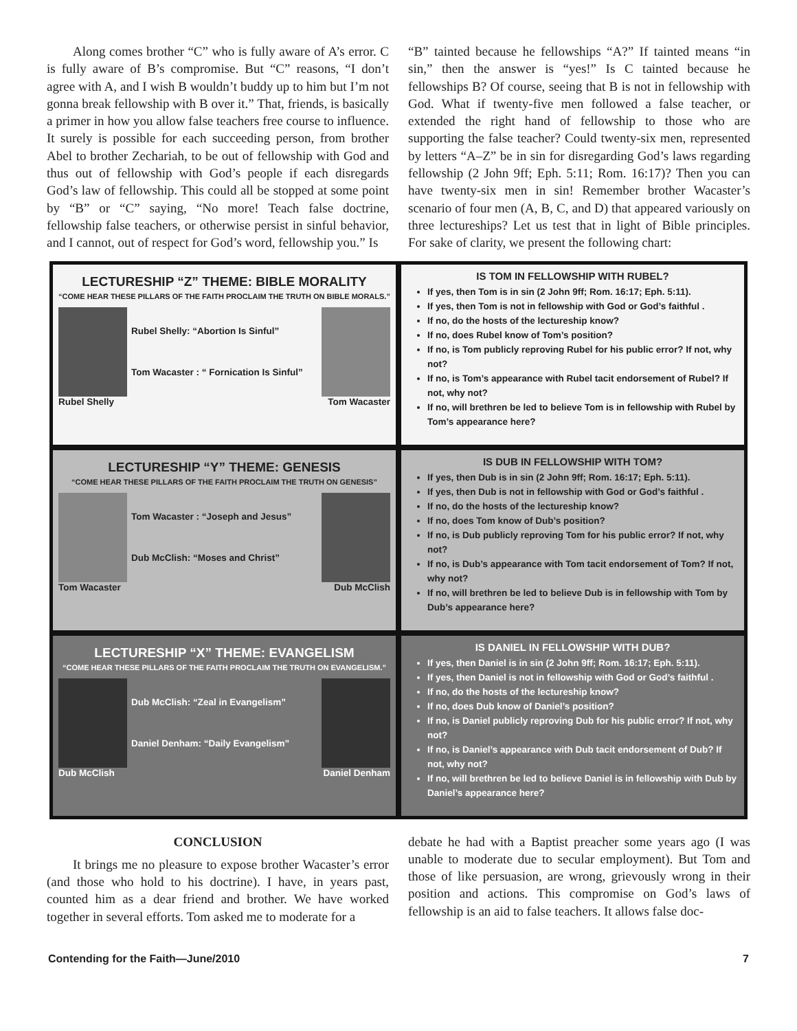Along comes brother “C” who is fully aware of A’s error. C is fully aware of B’s compromise. But “C” reasons, “I don’t agree with A, and I wish B wouldn’t buddy up to him but I’m not gonna break fellowship with B over it.” That, friends, is basically a primer in how you allow false teachers free course to influence. It surely is possible for each succeeding person, from brother Abel to brother Zechariah, to be out of fellowship with God and thus out of fellowship with God’s people if each disregards God’s law of fellowship. This could all be stopped at some point by “B” or “C” saying, “No more! Teach false doctrine, fellowship false teachers, or otherwise persist in sinful behavior, and I cannot, out of respect for God’s word, fellowship you.” Is
“B” tainted because he fellowships “A?” If tainted means “in sin,” then the answer is “yes!” Is C tainted because he fellowships B? Of course, seeing that B is not in fellowship with God. What if twenty-five men followed a false teacher, or extended the right hand of fellowship to those who are supporting the false teacher? Could twenty-six men, represented by letters “A–Z” be in sin for disregarding God’s laws regarding fellowship (2 John 9ff; Eph. 5:11; Rom. 16:17)? Then you can have twenty-six men in sin! Remember brother Wacaster’s scenario of four men (A, B, C, and D) that appeared variously on three lectureships? Let us test that in light of Bible principles. For sake of clarity, we present the following chart:
LECTURESHIP “Z” THEME: BIBLE MORALITY
“COME HEAR THESE PILLARS OF THE FAITH PROCLAIM THE TRUTH ON BIBLE MORALS.”
Rubel Shelly: “Abortion Is Sinful”
Tom Wacaster : “ Fornication Is Sinful”
Rubel Shelly Tom Wacaster
IS TOM IN FELLOWSHIP WITH RUBEL?
If yes, then Tom is in sin (2 John 9ff; Rom. 16:17; Eph. 5:11).
If yes, then Tom is not in fellowship with God or God’s faithful .
If no, do the hosts of the lectureship know?
If no, does Rubel know of Tom’s position?
If no, is Tom publicly reproving Rubel for his public error? If not, why not?
If no, is Tom’s appearance with Rubel tacit endorsement of Rubel? If not, why not?
If no, will brethren be led to believe Tom is in fellowship with Rubel by Tom’s appearance here?
LECTURESHIP “Y” THEME: GENESIS
“COME HEAR THESE PILLARS OF THE FAITH PROCLAIM THE TRUTH ON GENESIS”
Tom Wacaster : “Joseph and Jesus”
Dub McClish: “Moses and Christ”
Tom Wacaster Dub McClish
IS DUB IN FELLOWSHIP WITH TOM?
If yes, then Dub is in sin (2 John 9ff; Rom. 16:17; Eph. 5:11).
If yes, then Dub is not in fellowship with God or God’s faithful .
If no, do the hosts of the lectureship know?
If no, does Tom know of Dub’s position?
If no, is Dub publicly reproving Tom for his public error? If not, why not?
If no, is Dub’s appearance with Tom tacit endorsement of Tom? If not, why not?
If no, will brethren be led to believe Dub is in fellowship with Tom by Dub’s appearance here?
LECTURESHIP “X” THEME: EVANGELISM
“COME HEAR THESE PILLARS OF THE FAITH PROCLAIM THE TRUTH ON EVANGELISM.”
Dub McClish: “Zeal in Evangelism”
Daniel Denham: “Daily Evangelism”
Dub McClish Daniel Denham
IS DANIEL IN FELLOWSHIP WITH DUB?
If yes, then Daniel is in sin (2 John 9ff; Rom. 16:17; Eph. 5:11).
If yes, then Daniel is not in fellowship with God or God’s faithful .
If no, do the hosts of the lectureship know?
If no, does Dub know of Daniel’s position?
If no, is Daniel publicly reproving Dub for his public error? If not, why not?
If no, is Daniel’s appearance with Dub tacit endorsement of Dub? If not, why not?
If no, will brethren be led to believe Daniel is in fellowship with Dub by Daniel’s appearance here?
CONCLUSION
  It brings me no pleasure to expose brother Wacaster’s error (and those who hold to his doctrine). I have, in years past, counted him as a dear friend and brother. We have worked together in several efforts. Tom asked me to moderate for a
debate he had with a Baptist preacher some years ago (I was unable to moderate due to secular employment). But Tom and those of like persuasion, are wrong, grievously wrong in their position and actions. This compromise on God’s laws of fellowship is an aid to false teachers. It allows false doc-
Contending for the Faith—June/2010 7